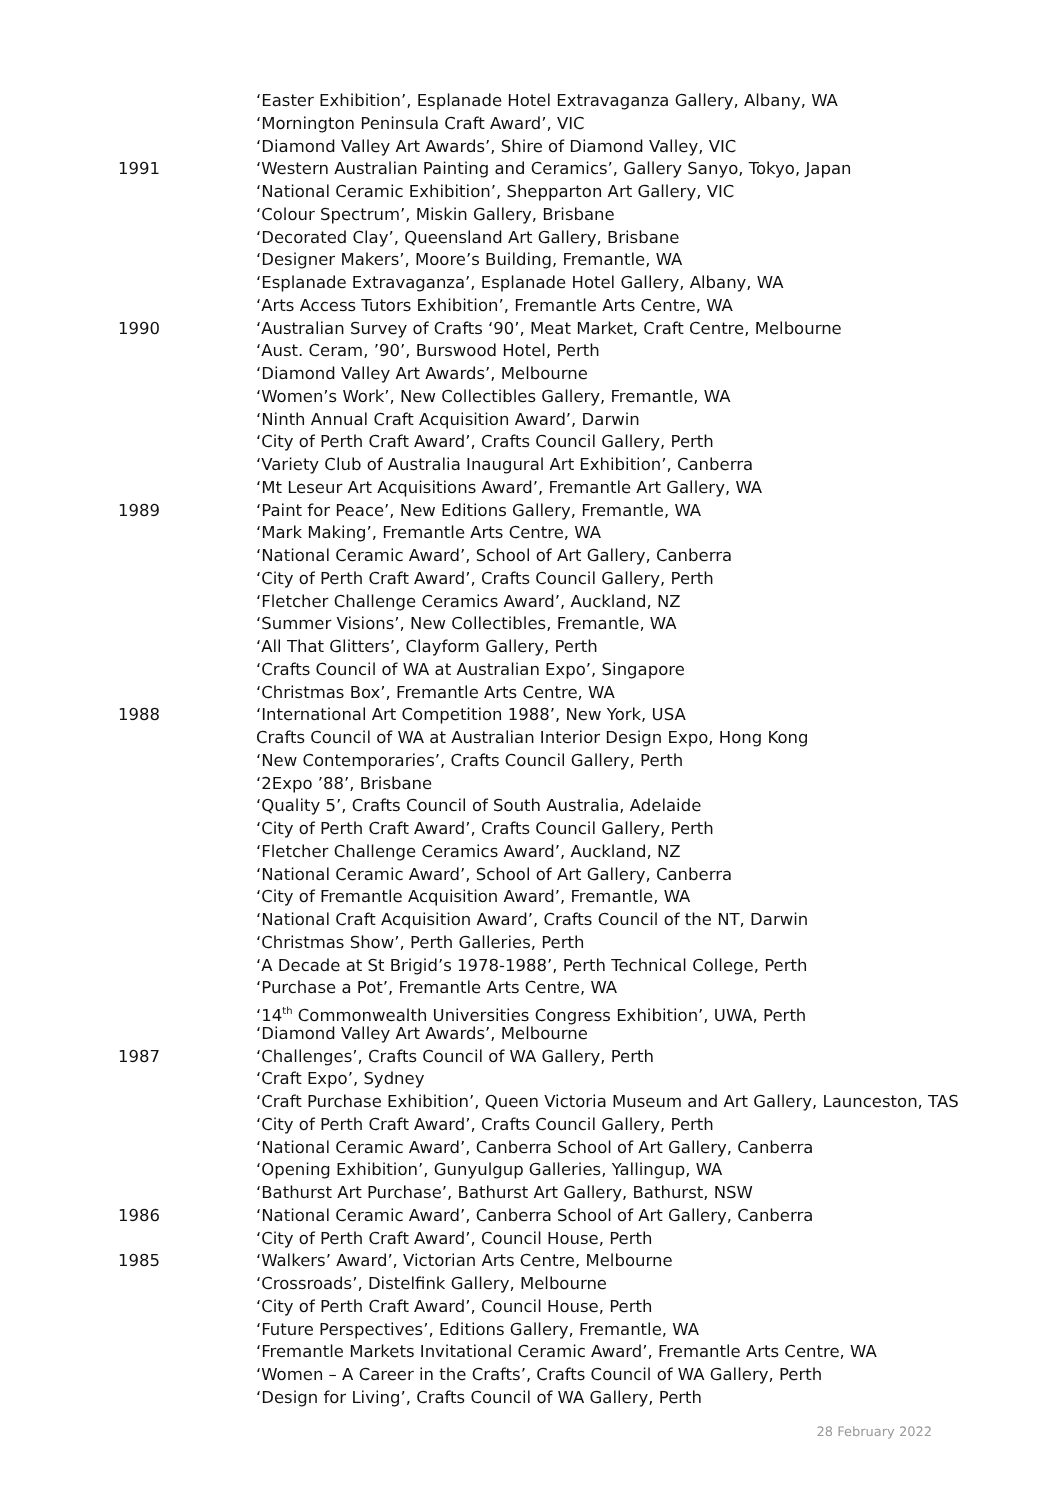‘Easter Exhibition’, Esplanade Hotel Extravaganza Gallery, Albany, WA
‘Mornington Peninsula Craft Award’, VIC
‘Diamond Valley Art Awards’, Shire of Diamond Valley, VIC
1991 ‘Western Australian Painting and Ceramics’, Gallery Sanyo, Tokyo, Japan
‘National Ceramic Exhibition’, Shepparton Art Gallery, VIC
‘Colour Spectrum’, Miskin Gallery, Brisbane
‘Decorated Clay’, Queensland Art Gallery, Brisbane
‘Designer Makers’, Moore’s Building, Fremantle, WA
‘Esplanade Extravaganza’, Esplanade Hotel Gallery, Albany, WA
‘Arts Access Tutors Exhibition’, Fremantle Arts Centre, WA
1990 ‘Australian Survey of Crafts ‘90’, Meat Market, Craft Centre, Melbourne
‘Aust. Ceram, ’90’, Burswood Hotel, Perth
‘Diamond Valley Art Awards’, Melbourne
‘Women’s Work’, New Collectibles Gallery, Fremantle, WA
‘Ninth Annual Craft Acquisition Award’, Darwin
‘City of Perth Craft Award’, Crafts Council Gallery, Perth
‘Variety Club of Australia Inaugural Art Exhibition’, Canberra
‘Mt Leseur Art Acquisitions Award’, Fremantle Art Gallery, WA
1989 ‘Paint for Peace’, New Editions Gallery, Fremantle, WA
‘Mark Making’, Fremantle Arts Centre, WA
‘National Ceramic Award’, School of Art Gallery, Canberra
‘City of Perth Craft Award’, Crafts Council Gallery, Perth
‘Fletcher Challenge Ceramics Award’, Auckland, NZ
‘Summer Visions’, New Collectibles, Fremantle, WA
‘All That Glitters’, Clayform Gallery, Perth
‘Crafts Council of WA at Australian Expo’, Singapore
‘Christmas Box’, Fremantle Arts Centre, WA
1988 ‘International Art Competition 1988’, New York, USA
Crafts Council of WA at Australian Interior Design Expo, Hong Kong
‘New Contemporaries’, Crafts Council Gallery, Perth
‘2Expo ’88’, Brisbane
‘Quality 5’, Crafts Council of South Australia, Adelaide
‘City of Perth Craft Award’, Crafts Council Gallery, Perth
‘Fletcher Challenge Ceramics Award’, Auckland, NZ
‘National Ceramic Award’, School of Art Gallery, Canberra
‘City of Fremantle Acquisition Award’, Fremantle, WA
‘National Craft Acquisition Award’, Crafts Council of the NT, Darwin
‘Christmas Show’, Perth Galleries, Perth
‘A Decade at St Brigid’s 1978-1988’, Perth Technical College, Perth
‘Purchase a Pot’, Fremantle Arts Centre, WA
‘14<sup>th</sup> Commonwealth Universities Congress Exhibition’, UWA, Perth
‘Diamond Valley Art Awards’, Melbourne
1987 ‘Challenges’, Crafts Council of WA Gallery, Perth
‘Craft Expo’, Sydney
‘Craft Purchase Exhibition’, Queen Victoria Museum and Art Gallery, Launceston, TAS
‘City of Perth Craft Award’, Crafts Council Gallery, Perth
‘National Ceramic Award’, Canberra School of Art Gallery, Canberra
‘Opening Exhibition’, Gunyulgup Galleries, Yallingup, WA
‘Bathurst Art Purchase’, Bathurst Art Gallery, Bathurst, NSW
1986 ‘National Ceramic Award’, Canberra School of Art Gallery, Canberra
‘City of Perth Craft Award’, Council House, Perth
1985 ‘Walkers’ Award’, Victorian Arts Centre, Melbourne
‘Crossroads’, Distelfink Gallery, Melbourne
‘City of Perth Craft Award’, Council House, Perth
‘Future Perspectives’, Editions Gallery, Fremantle, WA
‘Fremantle Markets Invitational Ceramic Award’, Fremantle Arts Centre, WA
‘Women – A Career in the Crafts’, Crafts Council of WA Gallery, Perth
‘Design for Living’, Crafts Council of WA Gallery, Perth
28 February 2022